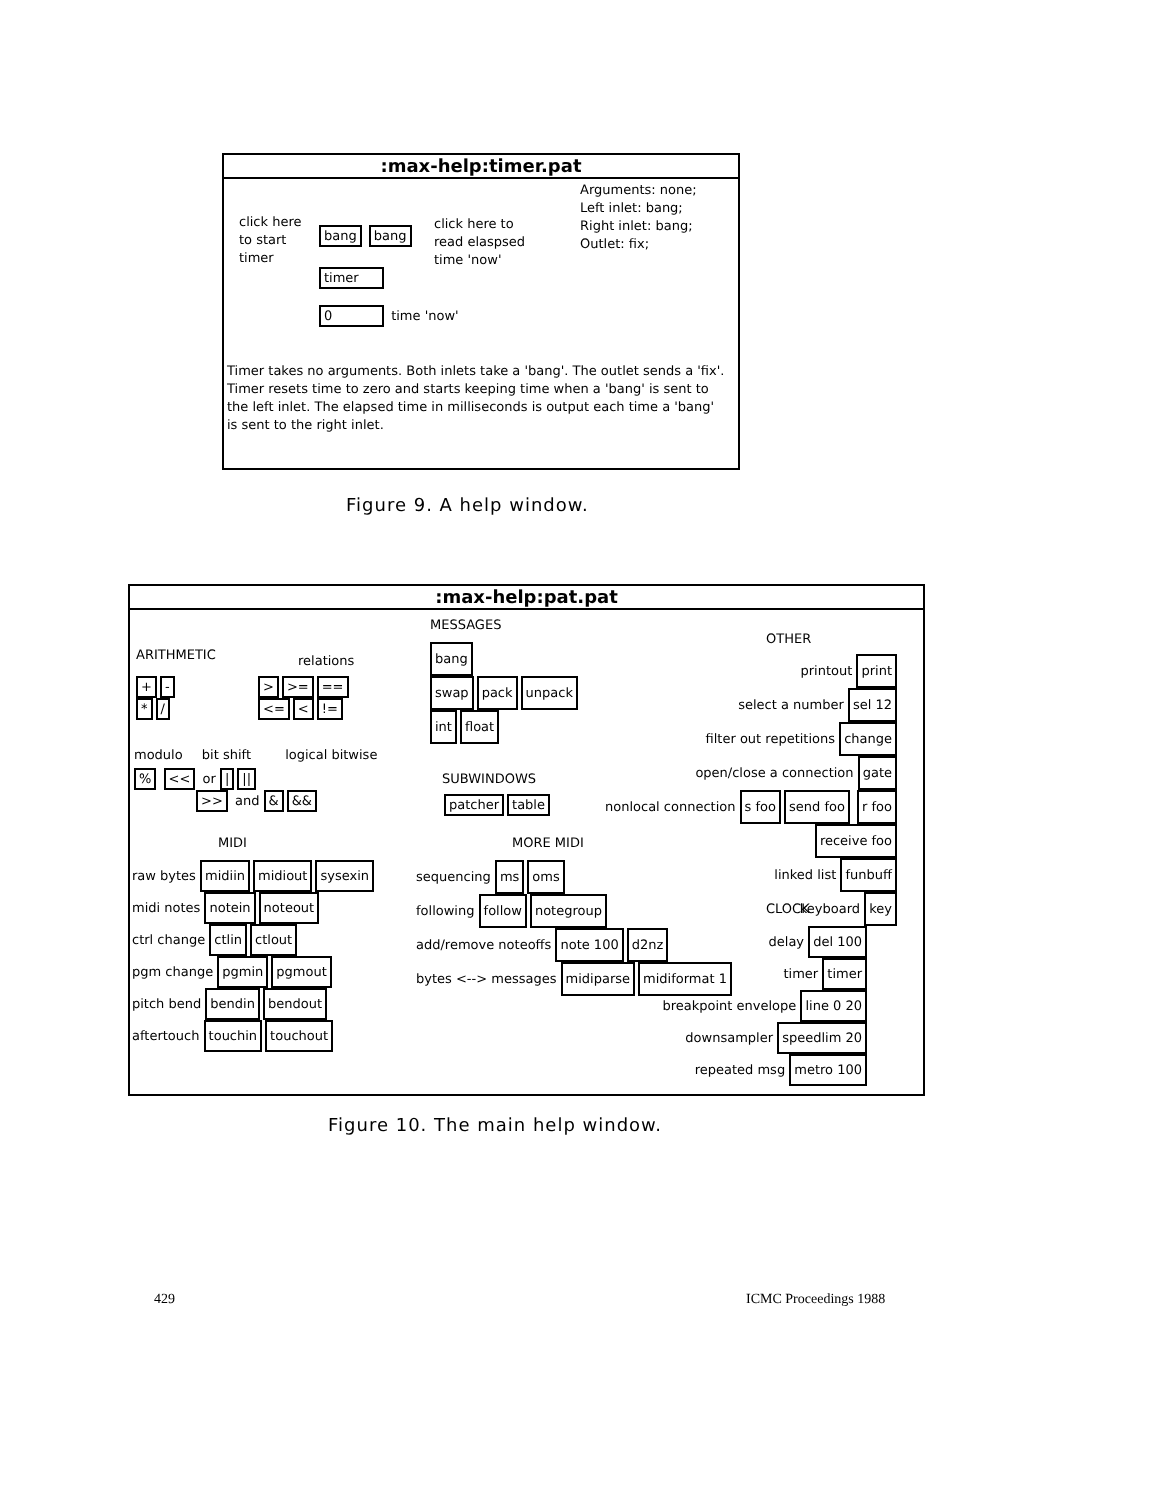:max-help:timer.pat
click here
to start
timer
bang bang
timer
0 time 'now'
click here to
read elaspsed
time 'now'
Arguments: none;
Left inlet: bang;
Right inlet: bang;
Outlet: fix;
Timer takes no arguments. Both inlets take a 'bang'. The outlet sends a 'fix'. Timer resets time to zero and starts keeping time when a 'bang' is sent to the left inlet. The elapsed time in milliseconds is output each time a 'bang' is sent to the right inlet.
Figure 9. A help window.
:max-help:pat.pat
ARITHMETIC
+ -
* /
relations
> >= ==
<= <!=
modulo bit shift logical bitwise
% << or | ||
>> and & &&
MIDI
raw bytes midiin midiout sysexin
midi notes notein noteout
ctrl change ctlin ctlout
pgm change pgmin pgmout
pitch bend bendin bendout
aftertouch touchin touchout
MESSAGES
bang
swap pack unpack
int float
SUBWINDOWS
patcher table
MORE MIDI
sequencing ms oms
following follow notegroup
add/remove noteoffs note 100 d2nz
bytes <--> messages midiparse midiformat 1
OTHER
printout print
select a number sel 12
filter out repetitions change
open/close a connection gate
nonlocal connection s foo send foo r foo receive foo
linked list funbuff
keyboard key
CLOCK
delay del 100
timer timer
breakpoint envelope line 0 20
downsampler speedlim 20
repeated msg metro 100
Figure 10. The main help window.
429 ICMC Proceedings 1988